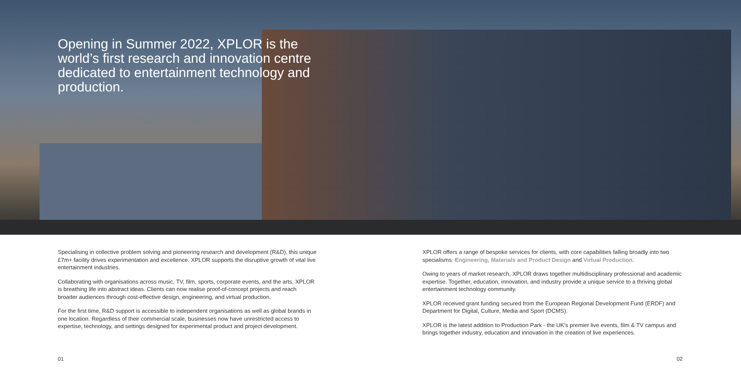Opening in Summer 2022, XPLOR is the world’s first research and innovation centre dedicated to entertainment technology and production.
Specialising in collective problem solving and pioneering research and development (R&D), this unique £7m+ facility drives experimentation and excellence. XPLOR supports the disruptive growth of vital live entertainment industries.
Collaborating with organisations across music, TV, film, sports, corporate events, and the arts, XPLOR is breathing life into abstract ideas. Clients can now realise proof-of-concept projects and reach broader audiences through cost-effective design, engineering, and virtual production.
For the first time, R&D support is accessible to independent organisations as well as global brands in one location. Regardless of their commercial scale, businesses now have unrestricted access to expertise, technology, and settings designed for experimental product and project development.
XPLOR offers a range of bespoke services for clients, with core capabilities falling broadly into two specialisms: Engineering, Materials and Product Design and Virtual Production.
Owing to years of market research, XPLOR draws together multidisciplinary professional and academic expertise. Together, education, innovation, and industry provide a unique service to a thriving global entertainment technology community.
XPLOR received grant funding secured from the European Regional Development Fund (ERDF) and Department for Digital, Culture, Media and Sport (DCMS).
XPLOR is the latest addition to Production Park - the UK’s premier live events, film & TV campus and brings together industry, education and innovation in the creation of live experiences.
01 02